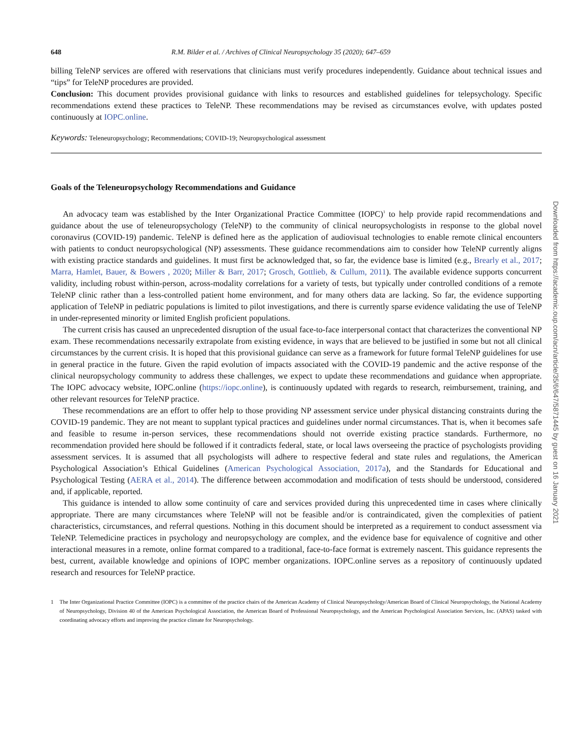648 R.M. Bilder et al. / Archives of Clinical Neuropsychology 35 (2020); 647–659
billing TeleNP services are offered with reservations that clinicians must verify procedures independently. Guidance about technical issues and “tips” for TeleNP procedures are provided.
Conclusion: This document provides provisional guidance with links to resources and established guidelines for telepsychology. Specific recommendations extend these practices to TeleNP. These recommendations may be revised as circumstances evolve, with updates posted continuously at IOPC.online.
Keywords: Teleneuropsychology; Recommendations; COVID-19; Neuropsychological assessment
Goals of the Teleneuropsychology Recommendations and Guidance
An advocacy team was established by the Inter Organizational Practice Committee (IOPC)<sup>1</sup> to help provide rapid recommendations and guidance about the use of teleneuropsychology (TeleNP) to the community of clinical neuropsychologists in response to the global novel coronavirus (COVID-19) pandemic. TeleNP is defined here as the application of audiovisual technologies to enable remote clinical encounters with patients to conduct neuropsychological (NP) assessments. These guidance recommendations aim to consider how TeleNP currently aligns with existing practice standards and guidelines. It must first be acknowledged that, so far, the evidence base is limited (e.g., Brearly et al., 2017; Marra, Hamlet, Bauer, & Bowers , 2020; Miller & Barr, 2017; Grosch, Gottlieb, & Cullum, 2011). The available evidence supports concurrent validity, including robust within-person, across-modality correlations for a variety of tests, but typically under controlled conditions of a remote TeleNP clinic rather than a less-controlled patient home environment, and for many others data are lacking. So far, the evidence supporting application of TeleNP in pediatric populations is limited to pilot investigations, and there is currently sparse evidence validating the use of TeleNP in under-represented minority or limited English proficient populations.
The current crisis has caused an unprecedented disruption of the usual face-to-face interpersonal contact that characterizes the conventional NP exam. These recommendations necessarily extrapolate from existing evidence, in ways that are believed to be justified in some but not all clinical circumstances by the current crisis. It is hoped that this provisional guidance can serve as a framework for future formal TeleNP guidelines for use in general practice in the future. Given the rapid evolution of impacts associated with the COVID-19 pandemic and the active response of the clinical neuropsychology community to address these challenges, we expect to update these recommendations and guidance when appropriate. The IOPC advocacy website, IOPC.online (https://iopc.online), is continuously updated with regards to research, reimbursement, training, and other relevant resources for TeleNP practice.
These recommendations are an effort to offer help to those providing NP assessment service under physical distancing constraints during the COVID-19 pandemic. They are not meant to supplant typical practices and guidelines under normal circumstances. That is, when it becomes safe and feasible to resume in-person services, these recommendations should not override existing practice standards. Furthermore, no recommendation provided here should be followed if it contradicts federal, state, or local laws overseeing the practice of psychologists providing assessment services. It is assumed that all psychologists will adhere to respective federal and state rules and regulations, the American Psychological Association’s Ethical Guidelines (American Psychological Association, 2017a), and the Standards for Educational and Psychological Testing (AERA et al., 2014). The difference between accommodation and modification of tests should be understood, considered and, if applicable, reported.
This guidance is intended to allow some continuity of care and services provided during this unprecedented time in cases where clinically appropriate. There are many circumstances where TeleNP will not be feasible and/or is contraindicated, given the complexities of patient characteristics, circumstances, and referral questions. Nothing in this document should be interpreted as a requirement to conduct assessment via TeleNP. Telemedicine practices in psychology and neuropsychology are complex, and the evidence base for equivalence of cognitive and other interactional measures in a remote, online format compared to a traditional, face-to-face format is extremely nascent. This guidance represents the best, current, available knowledge and opinions of IOPC member organizations. IOPC.online serves as a repository of continuously updated research and resources for TeleNP practice.
1 The Inter Organizational Practice Committee (IOPC) is a committee of the practice chairs of the American Academy of Clinical Neuropsychology/American Board of Clinical Neuropsychology, the National Academy of Neuropsychology, Division 40 of the American Psychological Association, the American Board of Professional Neuropsychology, and the American Psychological Association Services, Inc. (APAS) tasked with coordinating advocacy efforts and improving the practice climate for Neuropsychology.
Downloaded from https://academic.oup.com/acn/article/35/6/647/5871445 by guest on 16 January 2021